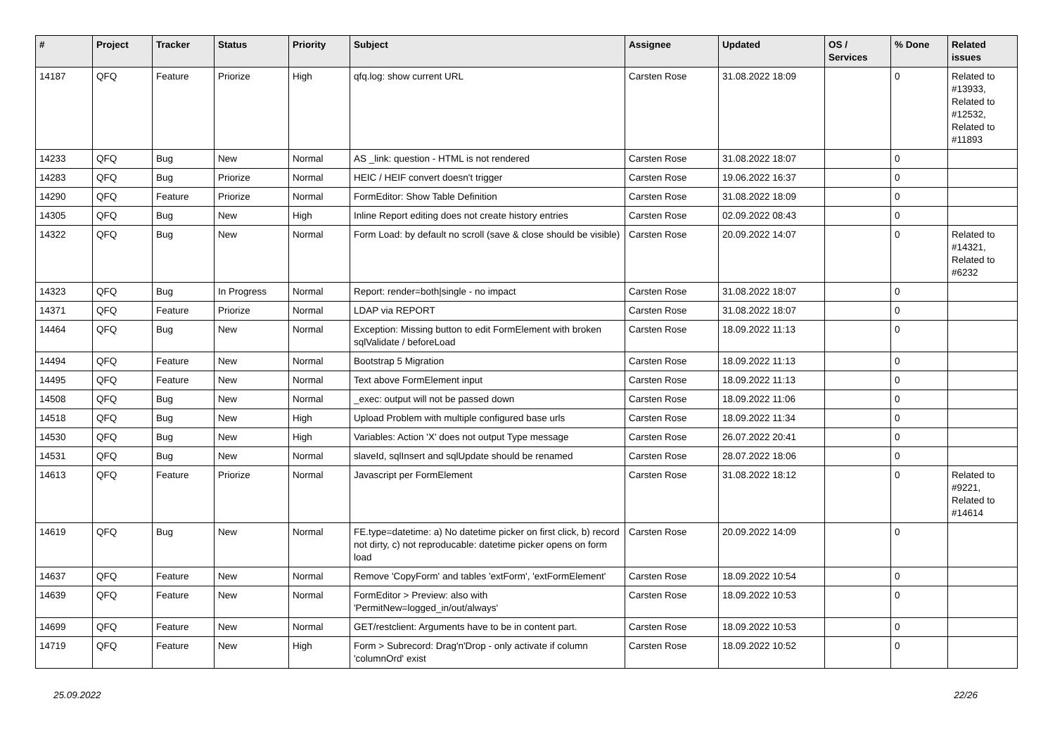| # | Project | Tracker | Status | Priority | Subject | Assignee | Updated | OS / Services | % Done | Related issues |
| --- | --- | --- | --- | --- | --- | --- | --- | --- | --- | --- |
| 14187 | QFQ | Feature | Priorize | High | qfq.log: show current URL | Carsten Rose | 31.08.2022 18:09 | | 0 | Related to #13933, Related to #12532, Related to #11893 |
| 14233 | QFQ | Bug | New | Normal | AS _link: question - HTML is not rendered | Carsten Rose | 31.08.2022 18:07 | | 0 | |
| 14283 | QFQ | Bug | Priorize | Normal | HEIC / HEIF convert doesn't trigger | Carsten Rose | 19.06.2022 16:37 | | 0 | |
| 14290 | QFQ | Feature | Priorize | Normal | FormEditor: Show Table Definition | Carsten Rose | 31.08.2022 18:09 | | 0 | |
| 14305 | QFQ | Bug | New | High | Inline Report editing does not create history entries | Carsten Rose | 02.09.2022 08:43 | | 0 | |
| 14322 | QFQ | Bug | New | Normal | Form Load: by default no scroll (save & close should be visible) | Carsten Rose | 20.09.2022 14:07 | | 0 | Related to #14321, Related to #6232 |
| 14323 | QFQ | Bug | In Progress | Normal | Report: render=both/single - no impact | Carsten Rose | 31.08.2022 18:07 | | 0 | |
| 14371 | QFQ | Feature | Priorize | Normal | LDAP via REPORT | Carsten Rose | 31.08.2022 18:07 | | 0 | |
| 14464 | QFQ | Bug | New | Normal | Exception: Missing button to edit FormElement with broken sqlValidate / beforeLoad | Carsten Rose | 18.09.2022 11:13 | | 0 | |
| 14494 | QFQ | Feature | New | Normal | Bootstrap 5 Migration | Carsten Rose | 18.09.2022 11:13 | | 0 | |
| 14495 | QFQ | Feature | New | Normal | Text above FormElement input | Carsten Rose | 18.09.2022 11:13 | | 0 | |
| 14508 | QFQ | Bug | New | Normal | _exec: output will not be passed down | Carsten Rose | 18.09.2022 11:06 | | 0 | |
| 14518 | QFQ | Bug | New | High | Upload Problem with multiple configured base urls | Carsten Rose | 18.09.2022 11:34 | | 0 | |
| 14530 | QFQ | Bug | New | High | Variables: Action 'X' does not output Type message | Carsten Rose | 26.07.2022 20:41 | | 0 | |
| 14531 | QFQ | Bug | New | Normal | slaveId, sqlInsert and sqlUpdate should be renamed | Carsten Rose | 28.07.2022 18:06 | | 0 | |
| 14613 | QFQ | Feature | Priorize | Normal | Javascript per FormElement | Carsten Rose | 31.08.2022 18:12 | | 0 | Related to #9221, Related to #14614 |
| 14619 | QFQ | Bug | New | Normal | FE.type=datetime: a) No datetime picker on first click, b) record not dirty, c) not reproducable: datetime picker opens on form load | Carsten Rose | 20.09.2022 14:09 | | 0 | |
| 14637 | QFQ | Feature | New | Normal | Remove 'CopyForm' and tables 'extForm', 'extFormElement' | Carsten Rose | 18.09.2022 10:54 | | 0 | |
| 14639 | QFQ | Feature | New | Normal | FormEditor > Preview: also with 'PermitNew=logged_in/out/always' | Carsten Rose | 18.09.2022 10:53 | | 0 | |
| 14699 | QFQ | Feature | New | Normal | GET/restclient: Arguments have to be in content part. | Carsten Rose | 18.09.2022 10:53 | | 0 | |
| 14719 | QFQ | Feature | New | High | Form > Subrecord: Drag'n'Drop - only activate if column 'columnOrd' exist | Carsten Rose | 18.09.2022 10:52 | | 0 | |
25.09.2022 22/26